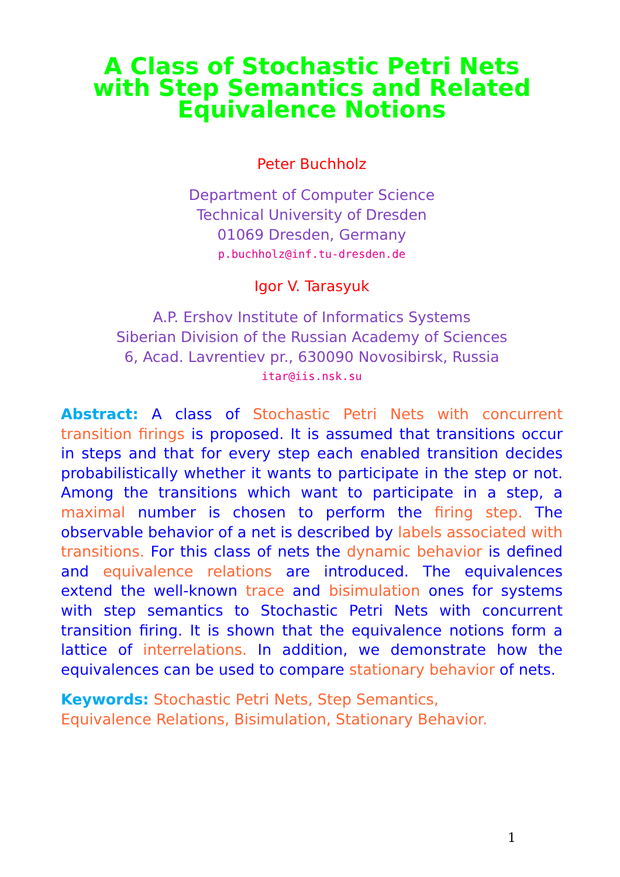A Class of Stochastic Petri Nets
with Step Semantics and Related
Equivalence Notions
Peter Buchholz
Department of Computer Science
Technical University of Dresden
01069 Dresden, Germany
p.buchholz@inf.tu-dresden.de
Igor V. Tarasyuk
A.P. Ershov Institute of Informatics Systems
Siberian Division of the Russian Academy of Sciences
6, Acad. Lavrentiev pr., 630090 Novosibirsk, Russia
itar@iis.nsk.su
Abstract: A class of Stochastic Petri Nets with concurrent transition firings is proposed. It is assumed that transitions occur in steps and that for every step each enabled transition decides probabilistically whether it wants to participate in the step or not. Among the transitions which want to participate in a step, a maximal number is chosen to perform the firing step. The observable behavior of a net is described by labels associated with transitions. For this class of nets the dynamic behavior is defined and equivalence relations are introduced. The equivalences extend the well-known trace and bisimulation ones for systems with step semantics to Stochastic Petri Nets with concurrent transition firing. It is shown that the equivalence notions form a lattice of interrelations. In addition, we demonstrate how the equivalences can be used to compare stationary behavior of nets.
Keywords: Stochastic Petri Nets, Step Semantics,
Equivalence Relations, Bisimulation, Stationary Behavior.
1